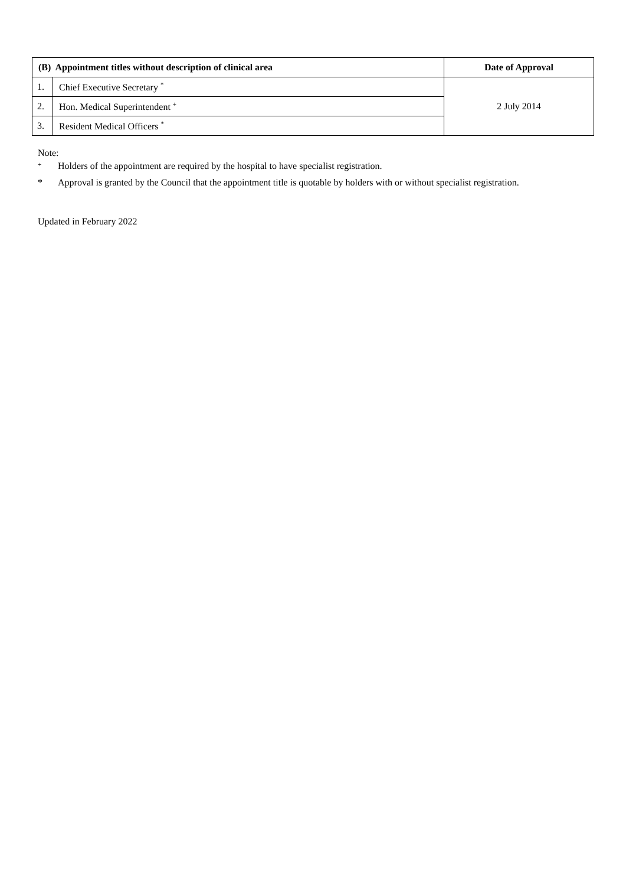| (B) Appointment titles without description of clinical area | | Date of Approval |
| --- | --- | --- |
| 1. | Chief Executive Secretary <sup>*</sup> | 2 July 2014 |
| 2. | Hon. Medical Superintendent <sup>+</sup> | |
| 3. | Resident Medical Officers <sup>*</sup> | |
Note:
<sup>+</sup> Holders of the appointment are required by the hospital to have specialist registration.
* Approval is granted by the Council that the appointment title is quotable by holders with or without specialist registration.
Updated in February 2022